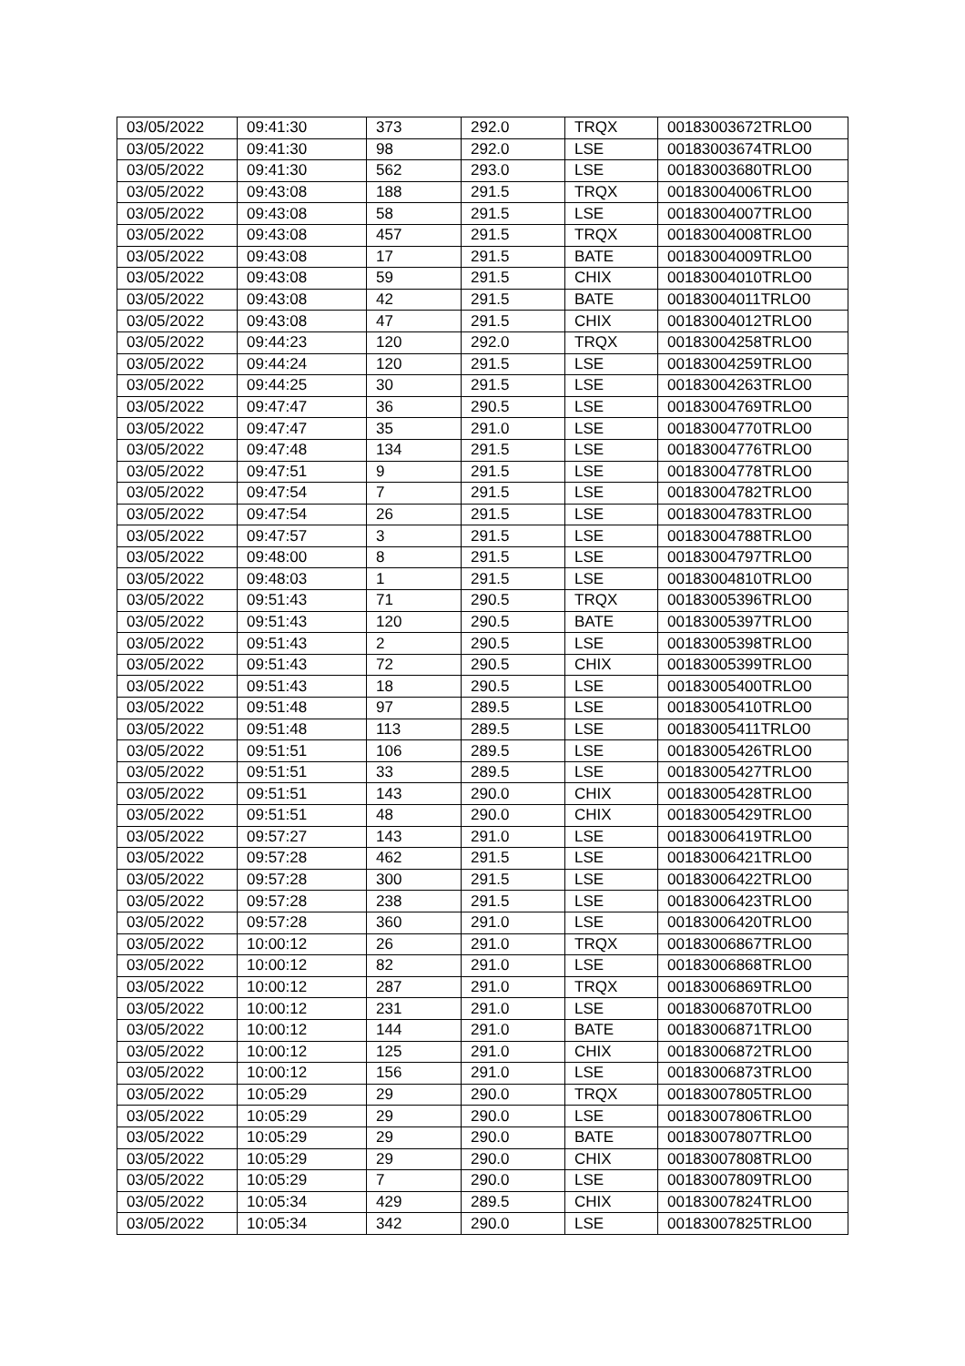| 03/05/2022 | 09:41:30 | 373 | 292.0 | TRQX | 00183003672TRLO0 |
| 03/05/2022 | 09:41:30 | 98 | 292.0 | LSE | 00183003674TRLO0 |
| 03/05/2022 | 09:41:30 | 562 | 293.0 | LSE | 00183003680TRLO0 |
| 03/05/2022 | 09:43:08 | 188 | 291.5 | TRQX | 00183004006TRLO0 |
| 03/05/2022 | 09:43:08 | 58 | 291.5 | LSE | 00183004007TRLO0 |
| 03/05/2022 | 09:43:08 | 457 | 291.5 | TRQX | 00183004008TRLO0 |
| 03/05/2022 | 09:43:08 | 17 | 291.5 | BATE | 00183004009TRLO0 |
| 03/05/2022 | 09:43:08 | 59 | 291.5 | CHIX | 00183004010TRLO0 |
| 03/05/2022 | 09:43:08 | 42 | 291.5 | BATE | 00183004011TRLO0 |
| 03/05/2022 | 09:43:08 | 47 | 291.5 | CHIX | 00183004012TRLO0 |
| 03/05/2022 | 09:44:23 | 120 | 292.0 | TRQX | 00183004258TRLO0 |
| 03/05/2022 | 09:44:24 | 120 | 291.5 | LSE | 00183004259TRLO0 |
| 03/05/2022 | 09:44:25 | 30 | 291.5 | LSE | 00183004263TRLO0 |
| 03/05/2022 | 09:47:47 | 36 | 290.5 | LSE | 00183004769TRLO0 |
| 03/05/2022 | 09:47:47 | 35 | 291.0 | LSE | 00183004770TRLO0 |
| 03/05/2022 | 09:47:48 | 134 | 291.5 | LSE | 00183004776TRLO0 |
| 03/05/2022 | 09:47:51 | 9 | 291.5 | LSE | 00183004778TRLO0 |
| 03/05/2022 | 09:47:54 | 7 | 291.5 | LSE | 00183004782TRLO0 |
| 03/05/2022 | 09:47:54 | 26 | 291.5 | LSE | 00183004783TRLO0 |
| 03/05/2022 | 09:47:57 | 3 | 291.5 | LSE | 00183004788TRLO0 |
| 03/05/2022 | 09:48:00 | 8 | 291.5 | LSE | 00183004797TRLO0 |
| 03/05/2022 | 09:48:03 | 1 | 291.5 | LSE | 00183004810TRLO0 |
| 03/05/2022 | 09:51:43 | 71 | 290.5 | TRQX | 00183005396TRLO0 |
| 03/05/2022 | 09:51:43 | 120 | 290.5 | BATE | 00183005397TRLO0 |
| 03/05/2022 | 09:51:43 | 2 | 290.5 | LSE | 00183005398TRLO0 |
| 03/05/2022 | 09:51:43 | 72 | 290.5 | CHIX | 00183005399TRLO0 |
| 03/05/2022 | 09:51:43 | 18 | 290.5 | LSE | 00183005400TRLO0 |
| 03/05/2022 | 09:51:48 | 97 | 289.5 | LSE | 00183005410TRLO0 |
| 03/05/2022 | 09:51:48 | 113 | 289.5 | LSE | 00183005411TRLO0 |
| 03/05/2022 | 09:51:51 | 106 | 289.5 | LSE | 00183005426TRLO0 |
| 03/05/2022 | 09:51:51 | 33 | 289.5 | LSE | 00183005427TRLO0 |
| 03/05/2022 | 09:51:51 | 143 | 290.0 | CHIX | 00183005428TRLO0 |
| 03/05/2022 | 09:51:51 | 48 | 290.0 | CHIX | 00183005429TRLO0 |
| 03/05/2022 | 09:57:27 | 143 | 291.0 | LSE | 00183006419TRLO0 |
| 03/05/2022 | 09:57:28 | 462 | 291.5 | LSE | 00183006421TRLO0 |
| 03/05/2022 | 09:57:28 | 300 | 291.5 | LSE | 00183006422TRLO0 |
| 03/05/2022 | 09:57:28 | 238 | 291.5 | LSE | 00183006423TRLO0 |
| 03/05/2022 | 09:57:28 | 360 | 291.0 | LSE | 00183006420TRLO0 |
| 03/05/2022 | 10:00:12 | 26 | 291.0 | TRQX | 00183006867TRLO0 |
| 03/05/2022 | 10:00:12 | 82 | 291.0 | LSE | 00183006868TRLO0 |
| 03/05/2022 | 10:00:12 | 287 | 291.0 | TRQX | 00183006869TRLO0 |
| 03/05/2022 | 10:00:12 | 231 | 291.0 | LSE | 00183006870TRLO0 |
| 03/05/2022 | 10:00:12 | 144 | 291.0 | BATE | 00183006871TRLO0 |
| 03/05/2022 | 10:00:12 | 125 | 291.0 | CHIX | 00183006872TRLO0 |
| 03/05/2022 | 10:00:12 | 156 | 291.0 | LSE | 00183006873TRLO0 |
| 03/05/2022 | 10:05:29 | 29 | 290.0 | TRQX | 00183007805TRLO0 |
| 03/05/2022 | 10:05:29 | 29 | 290.0 | LSE | 00183007806TRLO0 |
| 03/05/2022 | 10:05:29 | 29 | 290.0 | BATE | 00183007807TRLO0 |
| 03/05/2022 | 10:05:29 | 29 | 290.0 | CHIX | 00183007808TRLO0 |
| 03/05/2022 | 10:05:29 | 7 | 290.0 | LSE | 00183007809TRLO0 |
| 03/05/2022 | 10:05:34 | 429 | 289.5 | CHIX | 00183007824TRLO0 |
| 03/05/2022 | 10:05:34 | 342 | 290.0 | LSE | 00183007825TRLO0 |